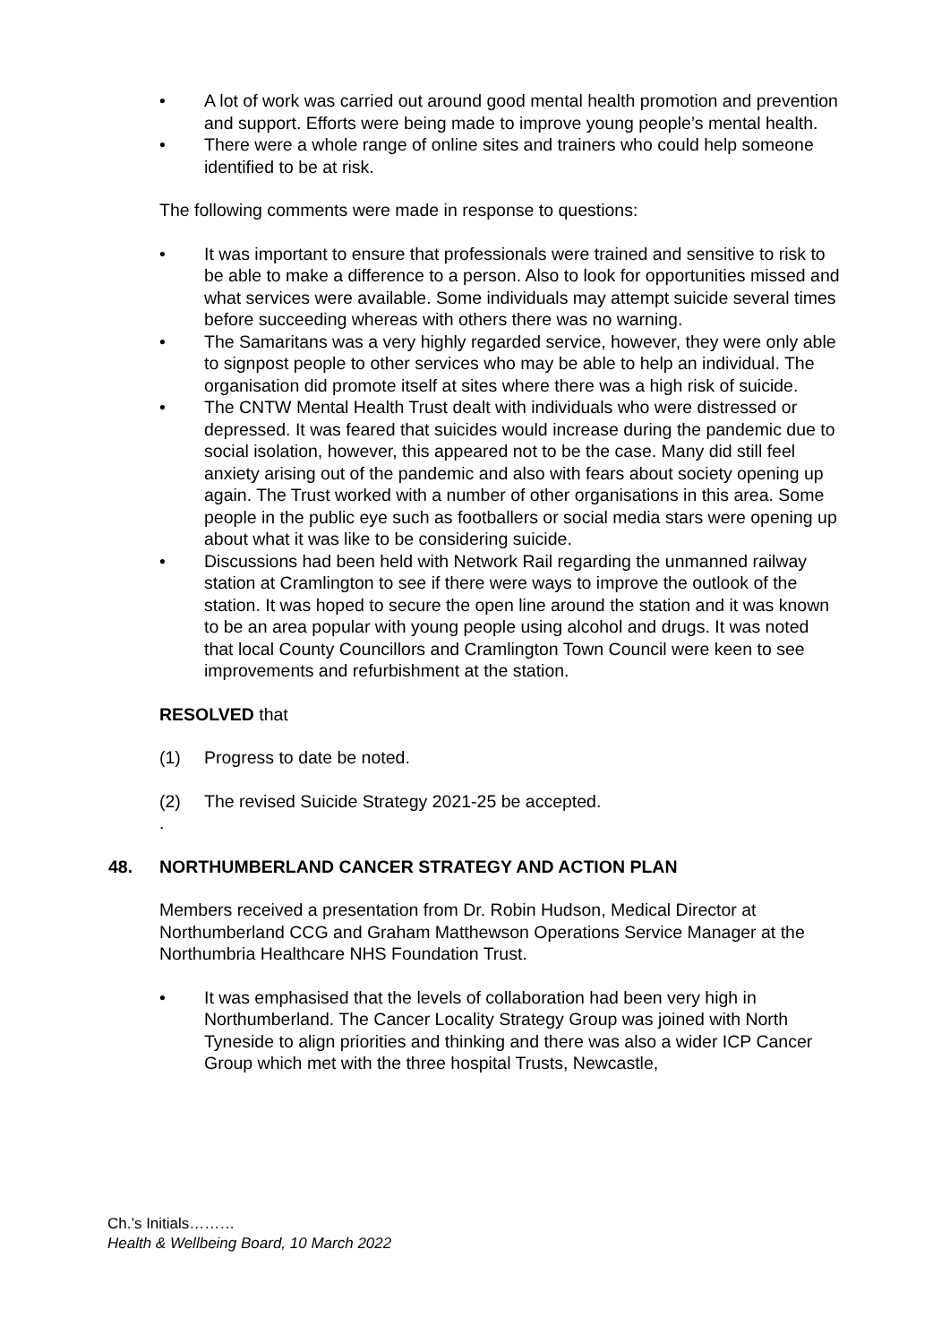• A lot of work was carried out around good mental health promotion and prevention and support. Efforts were being made to improve young people’s mental health.
• There were a whole range of online sites and trainers who could help someone identified to be at risk.
The following comments were made in response to questions:
• It was important to ensure that professionals were trained and sensitive to risk to be able to make a difference to a person. Also to look for opportunities missed and what services were available. Some individuals may attempt suicide several times before succeeding whereas with others there was no warning.
• The Samaritans was a very highly regarded service, however, they were only able to signpost people to other services who may be able to help an individual. The organisation did promote itself at sites where there was a high risk of suicide.
• The CNTW Mental Health Trust dealt with individuals who were distressed or depressed. It was feared that suicides would increase during the pandemic due to social isolation, however, this appeared not to be the case. Many did still feel anxiety arising out of the pandemic and also with fears about society opening up again. The Trust worked with a number of other organisations in this area. Some people in the public eye such as footballers or social media stars were opening up about what it was like to be considering suicide.
• Discussions had been held with Network Rail regarding the unmanned railway station at Cramlington to see if there were ways to improve the outlook of the station. It was hoped to secure the open line around the station and it was known to be an area popular with young people using alcohol and drugs. It was noted that local County Councillors and Cramlington Town Council were keen to see improvements and refurbishment at the station.
RESOLVED that
(1) Progress to date be noted.
(2) The revised Suicide Strategy 2021-25 be accepted.
.
48. NORTHUMBERLAND CANCER STRATEGY AND ACTION PLAN
Members received a presentation from Dr. Robin Hudson, Medical Director at Northumberland CCG and Graham Matthewson Operations Service Manager at the Northumbria Healthcare NHS Foundation Trust.
• It was emphasised that the levels of collaboration had been very high in Northumberland. The Cancer Locality Strategy Group was joined with North Tyneside to align priorities and thinking and there was also a wider ICP Cancer Group which met with the three hospital Trusts, Newcastle,
Ch.’s Initials………
Health & Wellbeing Board, 10 March 2022